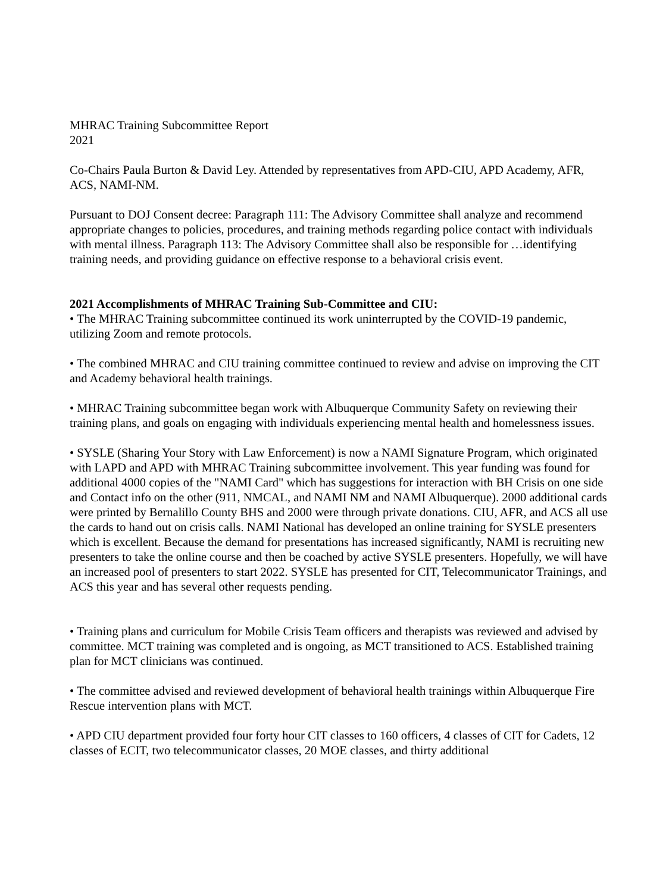MHRAC Training Subcommittee Report
2021
Co-Chairs Paula Burton & David Ley. Attended by representatives from APD-CIU, APD Academy, AFR, ACS, NAMI-NM.
Pursuant to DOJ Consent decree: Paragraph 111: The Advisory Committee shall analyze and recommend appropriate changes to policies, procedures, and training methods regarding police contact with individuals with mental illness. Paragraph 113: The Advisory Committee shall also be responsible for …identifying training needs, and providing guidance on effective response to a behavioral crisis event.
2021 Accomplishments of MHRAC Training Sub-Committee and CIU:
• The MHRAC Training subcommittee continued its work uninterrupted by the COVID-19 pandemic, utilizing Zoom and remote protocols.
• The combined MHRAC and CIU training committee continued to review and advise on improving the CIT and Academy behavioral health trainings.
• MHRAC Training subcommittee began work with Albuquerque Community Safety on reviewing their training plans, and goals on engaging with individuals experiencing mental health and homelessness issues.
• SYSLE (Sharing Your Story with Law Enforcement) is now a NAMI Signature Program, which originated with LAPD and APD with MHRAC Training subcommittee involvement. This year funding was found for additional 4000 copies of the "NAMI Card" which has suggestions for interaction with BH Crisis on one side and Contact info on the other (911, NMCAL, and NAMI NM and NAMI Albuquerque). 2000 additional cards were printed by Bernalillo County BHS and 2000 were through private donations. CIU, AFR, and ACS all use the cards to hand out on crisis calls. NAMI National has developed an online training for SYSLE presenters which is excellent. Because the demand for presentations has increased significantly, NAMI is recruiting new presenters to take the online course and then be coached by active SYSLE presenters. Hopefully, we will have an increased pool of presenters to start 2022. SYSLE has presented for CIT, Telecommunicator Trainings, and ACS this year and has several other requests pending.
• Training plans and curriculum for Mobile Crisis Team officers and therapists was reviewed and advised by committee. MCT training was completed and is ongoing, as MCT transitioned to ACS. Established training plan for MCT clinicians was continued.
• The committee advised and reviewed development of behavioral health trainings within Albuquerque Fire Rescue intervention plans with MCT.
• APD CIU department provided four forty hour CIT classes to 160 officers, 4 classes of CIT for Cadets, 12 classes of ECIT, two telecommunicator classes, 20 MOE classes, and thirty additional